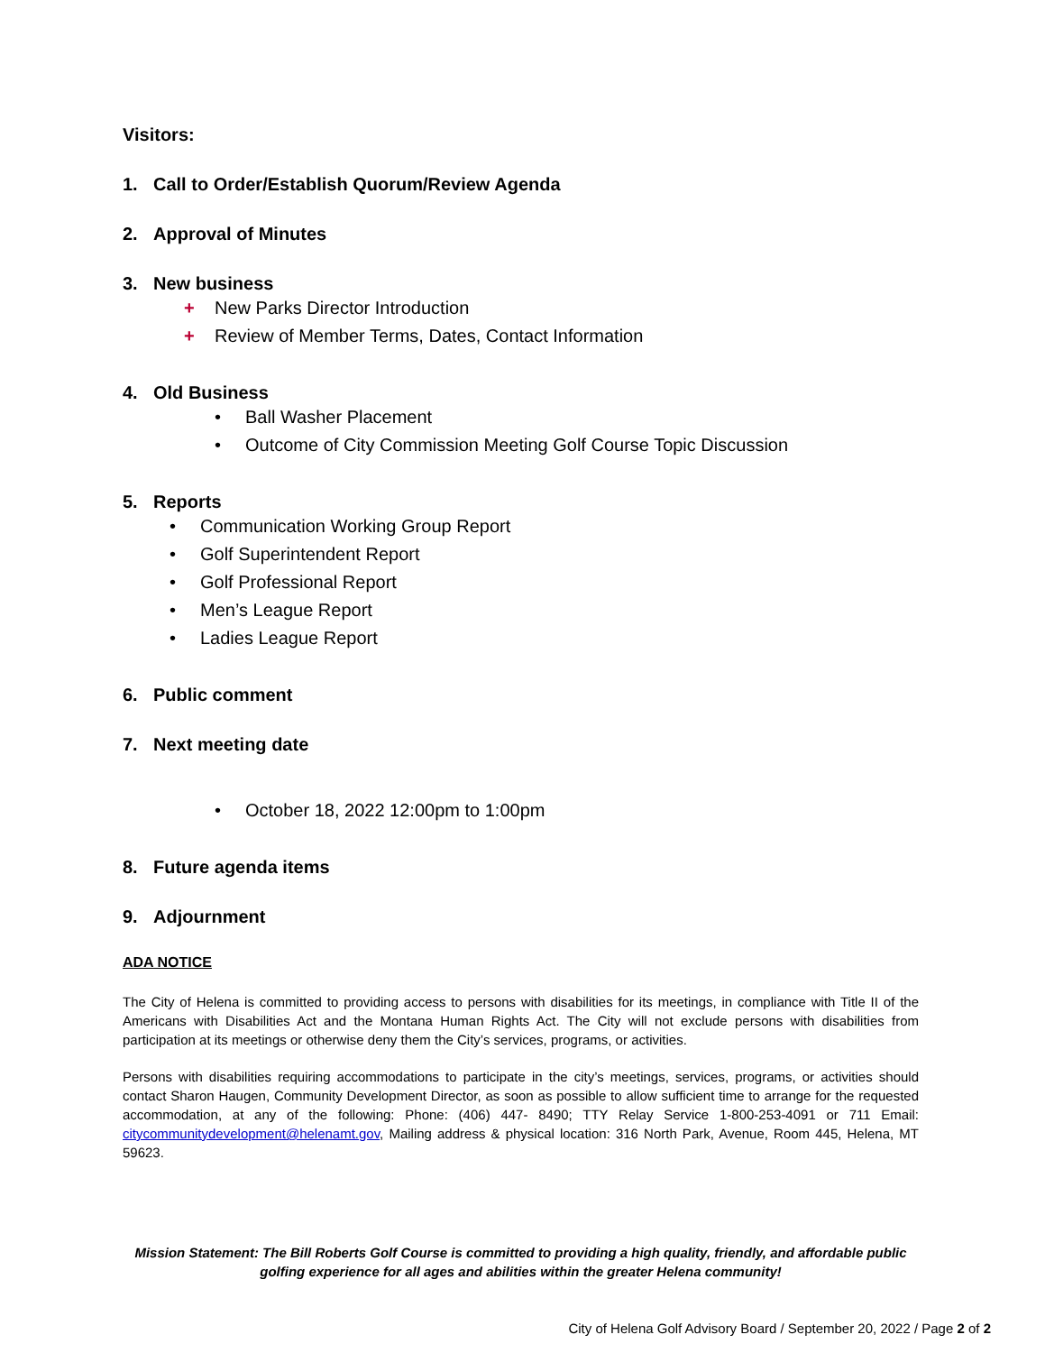Visitors:
1. Call to Order/Establish Quorum/Review Agenda
2. Approval of Minutes
3. New business
+ New Parks Director Introduction
+ Review of Member Terms, Dates, Contact Information
4. Old Business
• Ball Washer Placement
• Outcome of City Commission Meeting Golf Course Topic Discussion
5. Reports
• Communication Working Group Report
• Golf Superintendent Report
• Golf Professional Report
• Men’s League Report
• Ladies League Report
6. Public comment
7. Next meeting date
• October 18, 2022 12:00pm to 1:00pm
8. Future agenda items
9. Adjournment
ADA NOTICE
The City of Helena is committed to providing access to persons with disabilities for its meetings, in compliance with Title II of the Americans with Disabilities Act and the Montana Human Rights Act. The City will not exclude persons with disabilities from participation at its meetings or otherwise deny them the City’s services, programs, or activities.
Persons with disabilities requiring accommodations to participate in the city’s meetings, services, programs, or activities should contact Sharon Haugen, Community Development Director, as soon as possible to allow sufficient time to arrange for the requested accommodation, at any of the following: Phone: (406) 447- 8490; TTY Relay Service 1-800-253-4091 or 711 Email: citycommunitydevelopment@helenamt.gov, Mailing address & physical location: 316 North Park, Avenue, Room 445, Helena, MT 59623.
Mission Statement: The Bill Roberts Golf Course is committed to providing a high quality, friendly, and affordable public golfing experience for all ages and abilities within the greater Helena community!
City of Helena Golf Advisory Board / September 20, 2022 / Page 2 of 2